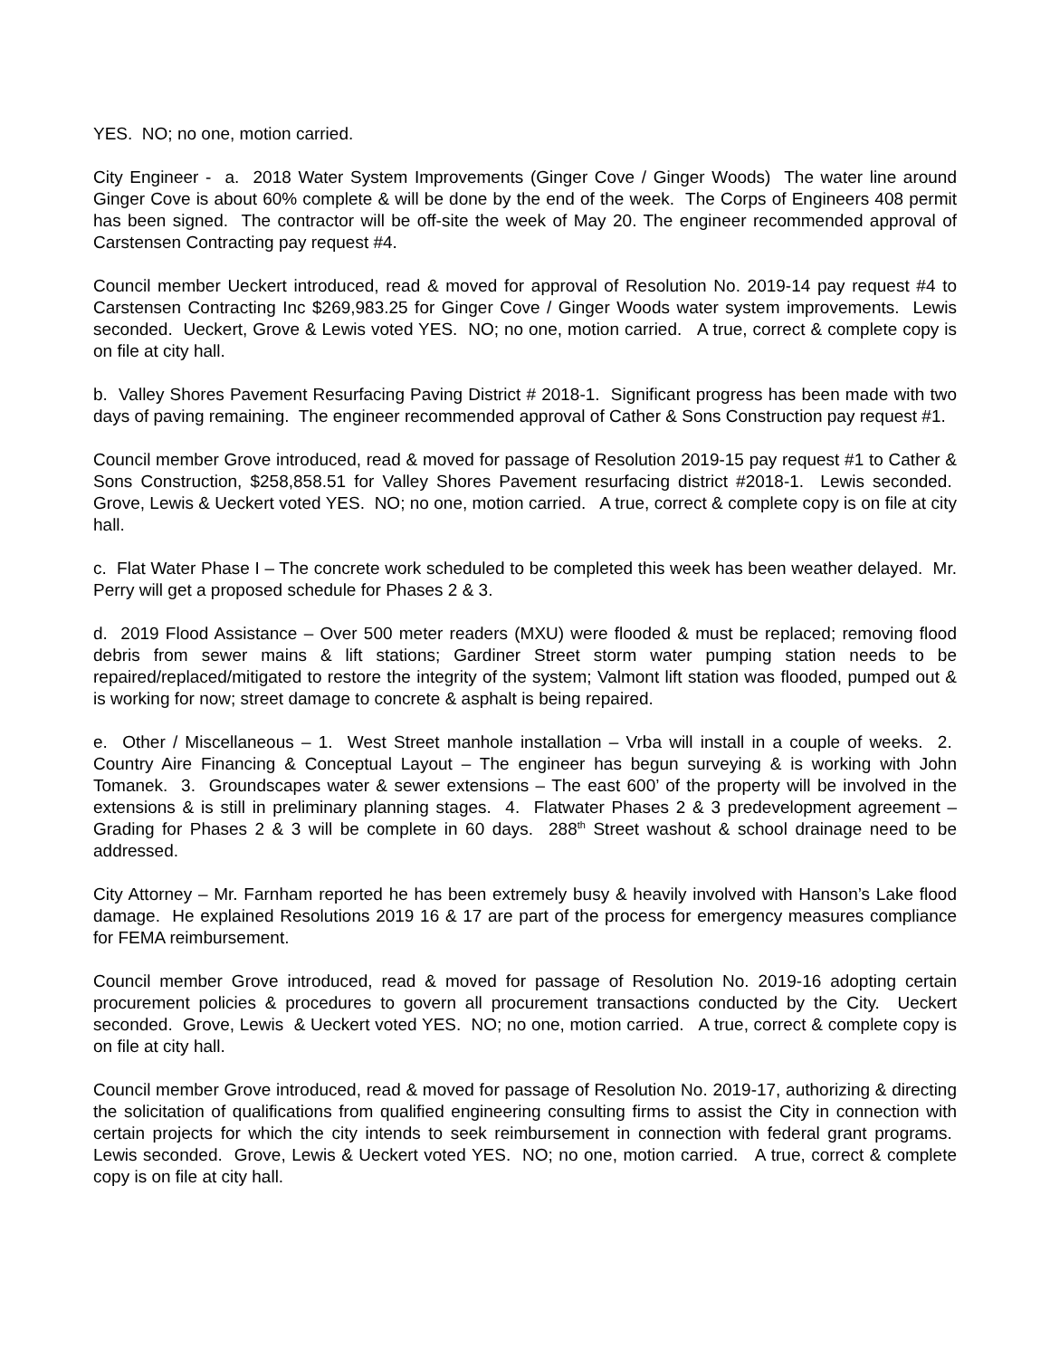YES. NO; no one, motion carried.
City Engineer - a. 2018 Water System Improvements (Ginger Cove / Ginger Woods) The water line around Ginger Cove is about 60% complete & will be done by the end of the week. The Corps of Engineers 408 permit has been signed. The contractor will be off-site the week of May 20. The engineer recommended approval of Carstensen Contracting pay request #4.
Council member Ueckert introduced, read & moved for approval of Resolution No. 2019-14 pay request #4 to Carstensen Contracting Inc $269,983.25 for Ginger Cove / Ginger Woods water system improvements. Lewis seconded. Ueckert, Grove & Lewis voted YES. NO; no one, motion carried. A true, correct & complete copy is on file at city hall.
b. Valley Shores Pavement Resurfacing Paving District # 2018-1. Significant progress has been made with two days of paving remaining. The engineer recommended approval of Cather & Sons Construction pay request #1.
Council member Grove introduced, read & moved for passage of Resolution 2019-15 pay request #1 to Cather & Sons Construction, $258,858.51 for Valley Shores Pavement resurfacing district #2018-1. Lewis seconded. Grove, Lewis & Ueckert voted YES. NO; no one, motion carried. A true, correct & complete copy is on file at city hall.
c. Flat Water Phase I – The concrete work scheduled to be completed this week has been weather delayed. Mr. Perry will get a proposed schedule for Phases 2 & 3.
d. 2019 Flood Assistance – Over 500 meter readers (MXU) were flooded & must be replaced; removing flood debris from sewer mains & lift stations; Gardiner Street storm water pumping station needs to be repaired/replaced/mitigated to restore the integrity of the system; Valmont lift station was flooded, pumped out & is working for now; street damage to concrete & asphalt is being repaired.
e. Other / Miscellaneous – 1. West Street manhole installation – Vrba will install in a couple of weeks. 2. Country Aire Financing & Conceptual Layout – The engineer has begun surveying & is working with John Tomanek. 3. Groundscapes water & sewer extensions – The east 600’ of the property will be involved in the extensions & is still in preliminary planning stages. 4. Flatwater Phases 2 & 3 predevelopment agreement – Grading for Phases 2 & 3 will be complete in 60 days. 288<sup>th</sup> Street washout & school drainage need to be addressed.
City Attorney – Mr. Farnham reported he has been extremely busy & heavily involved with Hanson’s Lake flood damage. He explained Resolutions 2019 16 & 17 are part of the process for emergency measures compliance for FEMA reimbursement.
Council member Grove introduced, read & moved for passage of Resolution No. 2019-16 adopting certain procurement policies & procedures to govern all procurement transactions conducted by the City. Ueckert seconded. Grove, Lewis & Ueckert voted YES. NO; no one, motion carried. A true, correct & complete copy is on file at city hall.
Council member Grove introduced, read & moved for passage of Resolution No. 2019-17, authorizing & directing the solicitation of qualifications from qualified engineering consulting firms to assist the City in connection with certain projects for which the city intends to seek reimbursement in connection with federal grant programs. Lewis seconded. Grove, Lewis & Ueckert voted YES. NO; no one, motion carried. A true, correct & complete copy is on file at city hall.